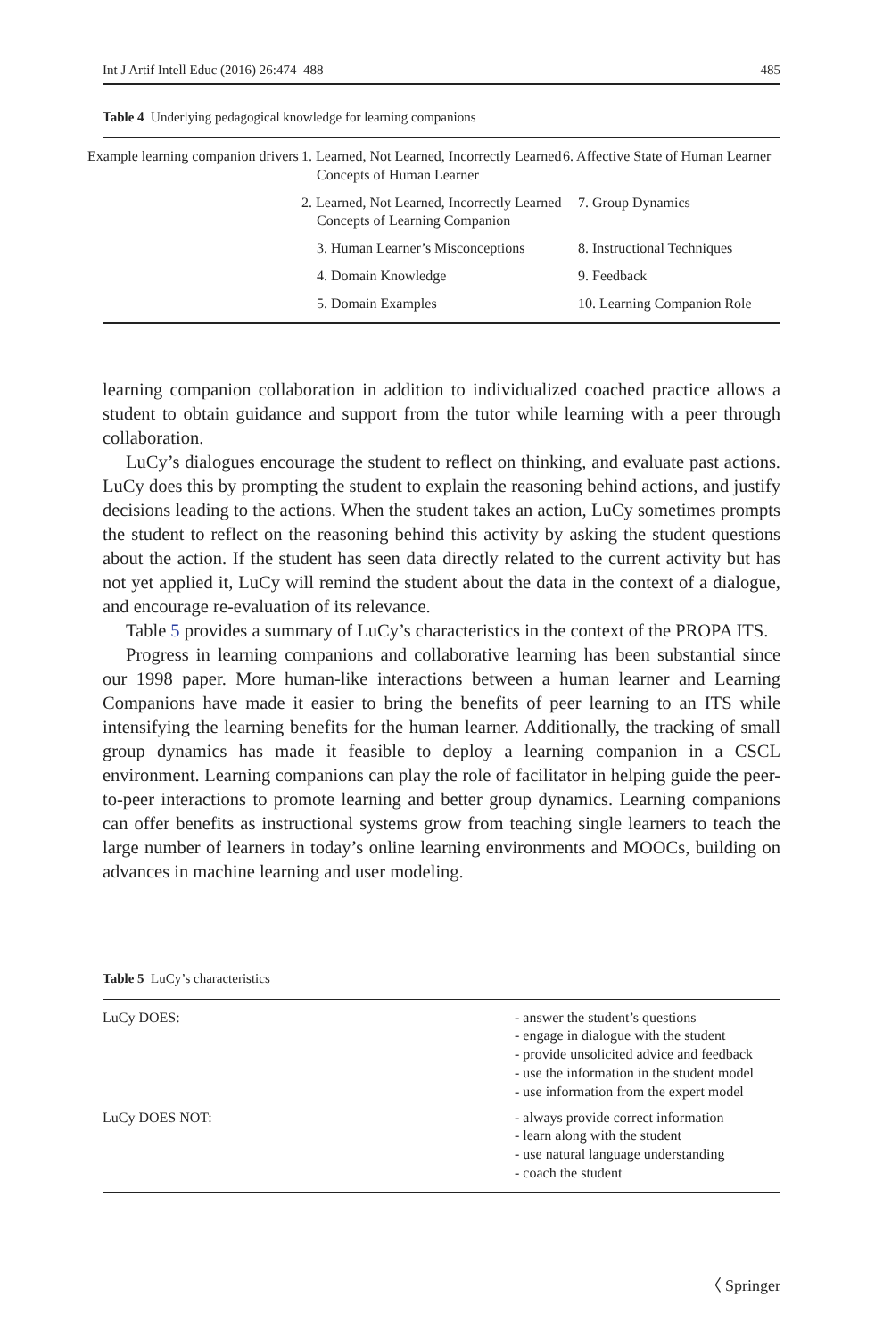Int J Artif Intell Educ (2016) 26:474–488 485
Table 4 Underlying pedagogical knowledge for learning companions
| Example learning companion drivers | 1. Learned, Not Learned, Incorrectly Learned Concepts of Human Learner | 6. Affective State of Human Learner |
| | 2. Learned, Not Learned, Incorrectly Learned Concepts of Learning Companion | 7. Group Dynamics |
| | 3. Human Learner’s Misconceptions | 8. Instructional Techniques |
| | 4. Domain Knowledge | 9. Feedback |
| | 5. Domain Examples | 10. Learning Companion Role |
learning companion collaboration in addition to individualized coached practice allows a student to obtain guidance and support from the tutor while learning with a peer through collaboration.
LuCy’s dialogues encourage the student to reflect on thinking, and evaluate past actions. LuCy does this by prompting the student to explain the reasoning behind actions, and justify decisions leading to the actions. When the student takes an action, LuCy sometimes prompts the student to reflect on the reasoning behind this activity by asking the student questions about the action. If the student has seen data directly related to the current activity but has not yet applied it, LuCy will remind the student about the data in the context of a dialogue, and encourage re-evaluation of its relevance.
Table 5 provides a summary of LuCy’s characteristics in the context of the PROPA ITS.
Progress in learning companions and collaborative learning has been substantial since our 1998 paper. More human-like interactions between a human learner and Learning Companions have made it easier to bring the benefits of peer learning to an ITS while intensifying the learning benefits for the human learner. Additionally, the tracking of small group dynamics has made it feasible to deploy a learning companion in a CSCL environment. Learning companions can play the role of facilitator in helping guide the peer-to-peer interactions to promote learning and better group dynamics. Learning companions can offer benefits as instructional systems grow from teaching single learners to teach the large number of learners in today’s online learning environments and MOOCs, building on advances in machine learning and user modeling.
Table 5 LuCy’s characteristics
| LuCy DOES: | - answer the student’s questions - engage in dialogue with the student - provide unsolicited advice and feedback - use the information in the student model - use information from the expert model |
| LuCy DOES NOT: | - always provide correct information - learn along with the student - use natural language understanding - coach the student |
〈 Springer